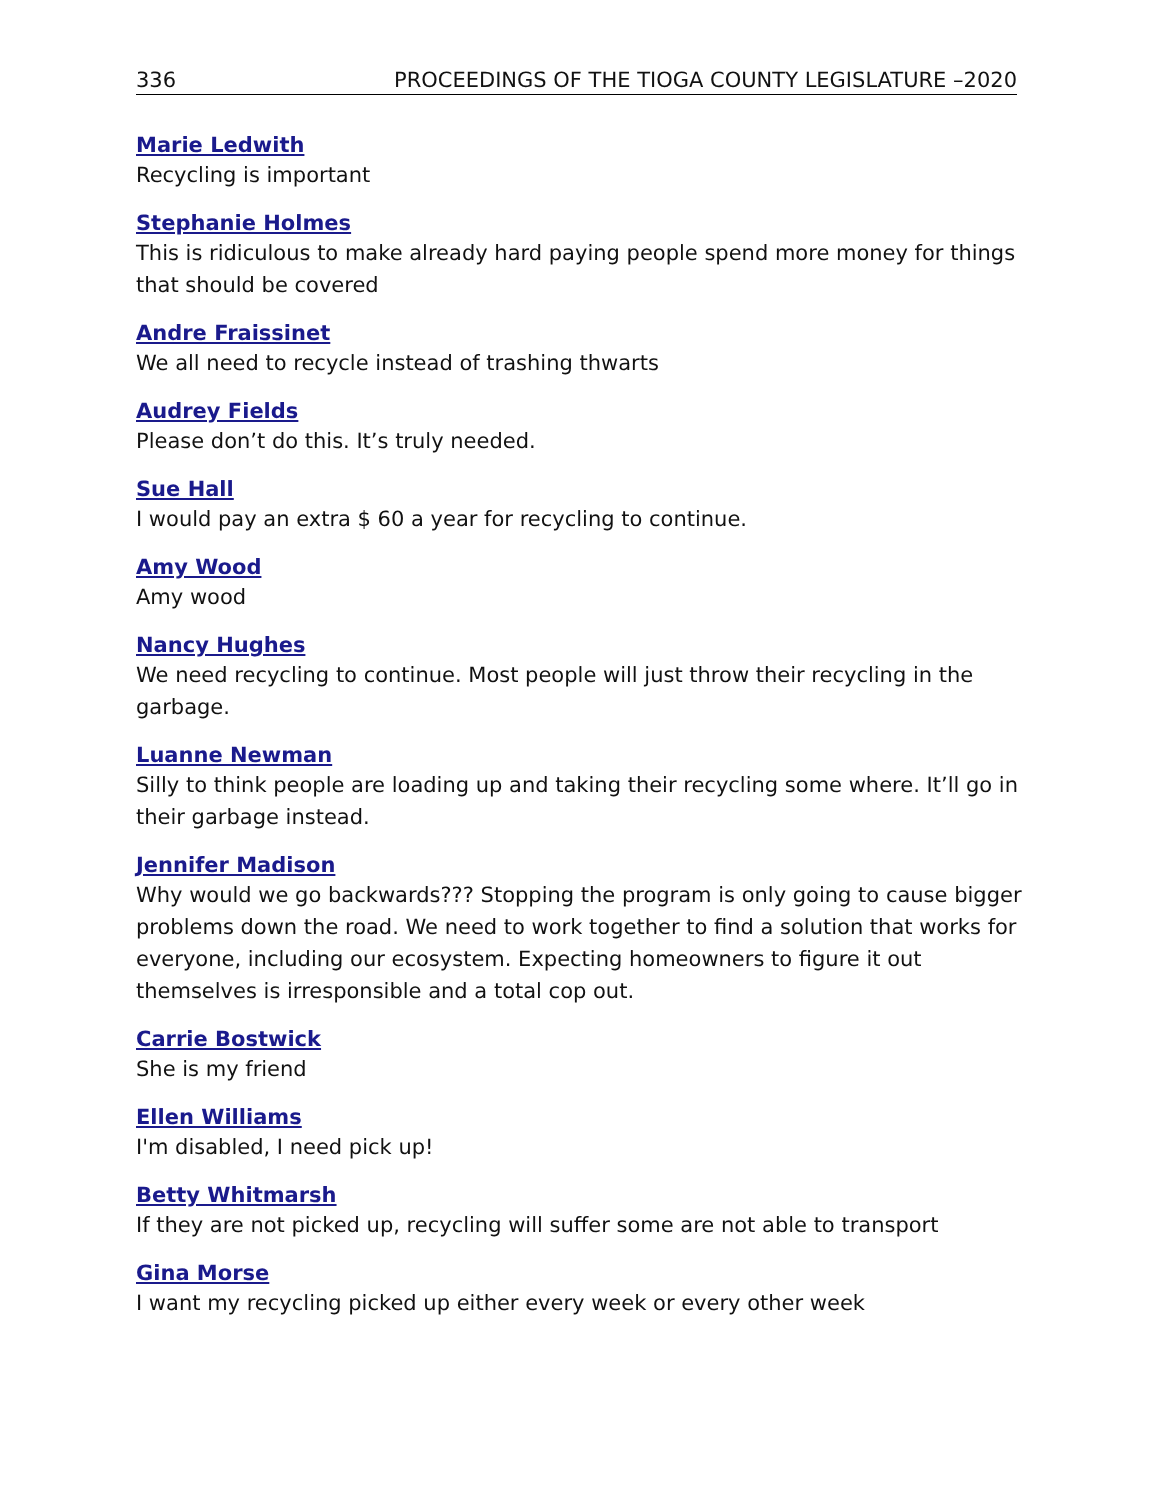336 PROCEEDINGS OF THE TIOGA COUNTY LEGISLATURE –2020
Marie Ledwith
Recycling is important
Stephanie Holmes
This is ridiculous to make already hard paying people spend more money for things that should be covered
Andre Fraissinet
We all need to recycle instead of trashing thwarts
Audrey Fields
Please don’t do this. It’s truly needed.
Sue Hall
I would pay an extra $ 60 a year for recycling to continue.
Amy Wood
Amy wood
Nancy Hughes
We need recycling to continue. Most people will just throw their recycling in the garbage.
Luanne Newman
Silly to think people are loading up and taking their recycling some where. It’ll go in their garbage instead.
Jennifer Madison
Why would we go backwards??? Stopping the program is only going to cause bigger problems down the road. We need to work together to find a solution that works for everyone, including our ecosystem. Expecting homeowners to figure it out themselves is irresponsible and a total cop out.
Carrie Bostwick
She is my friend
Ellen Williams
I'm disabled, I need pick up!
Betty Whitmarsh
If they are not picked up, recycling will suffer some are not able to transport
Gina Morse
I want my recycling picked up either every week or every other week